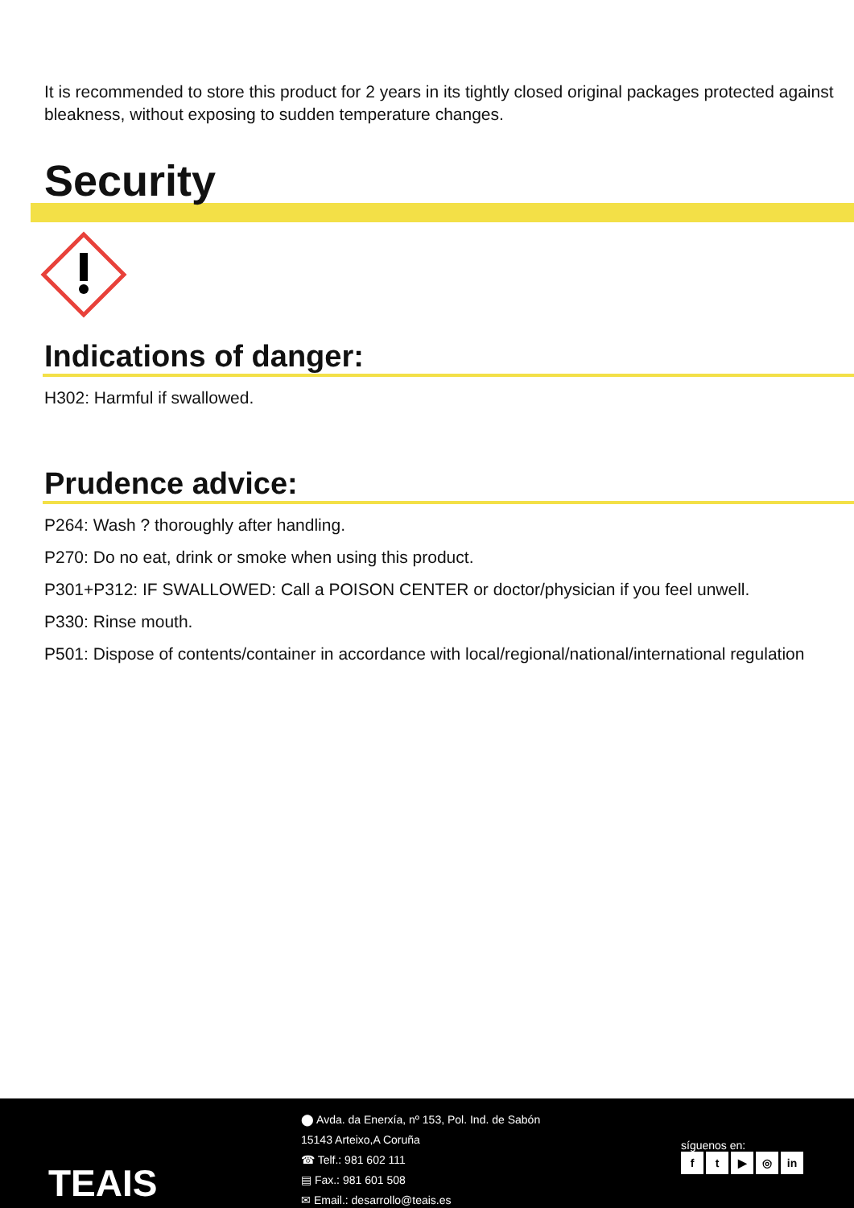It is recommended to store this product for 2 years in its tightly closed original packages protected against bleakness, without exposing to sudden temperature changes.
Security
Indications of danger:
H302: Harmful if swallowed.
Prudence advice:
P264: Wash ? thoroughly after handling.
P270: Do no eat, drink or smoke when using this product.
P301+P312: IF SWALLOWED: Call a POISON CENTER or doctor/physician if you feel unwell.
P330: Rinse mouth.
P501: Dispose of contents/container in accordance with local/regional/national/international regulation
TEAIS
⬤ Avda. da Enerxía, nº 153, Pol. Ind. de Sabón
15143 Arteixo,A Coruña
☎ Telf.: 981 602 111
▤ Fax.: 981 601 508
✉ Email.: desarrollo@teais.es
síguenos en:
ft ▶ ◎ in